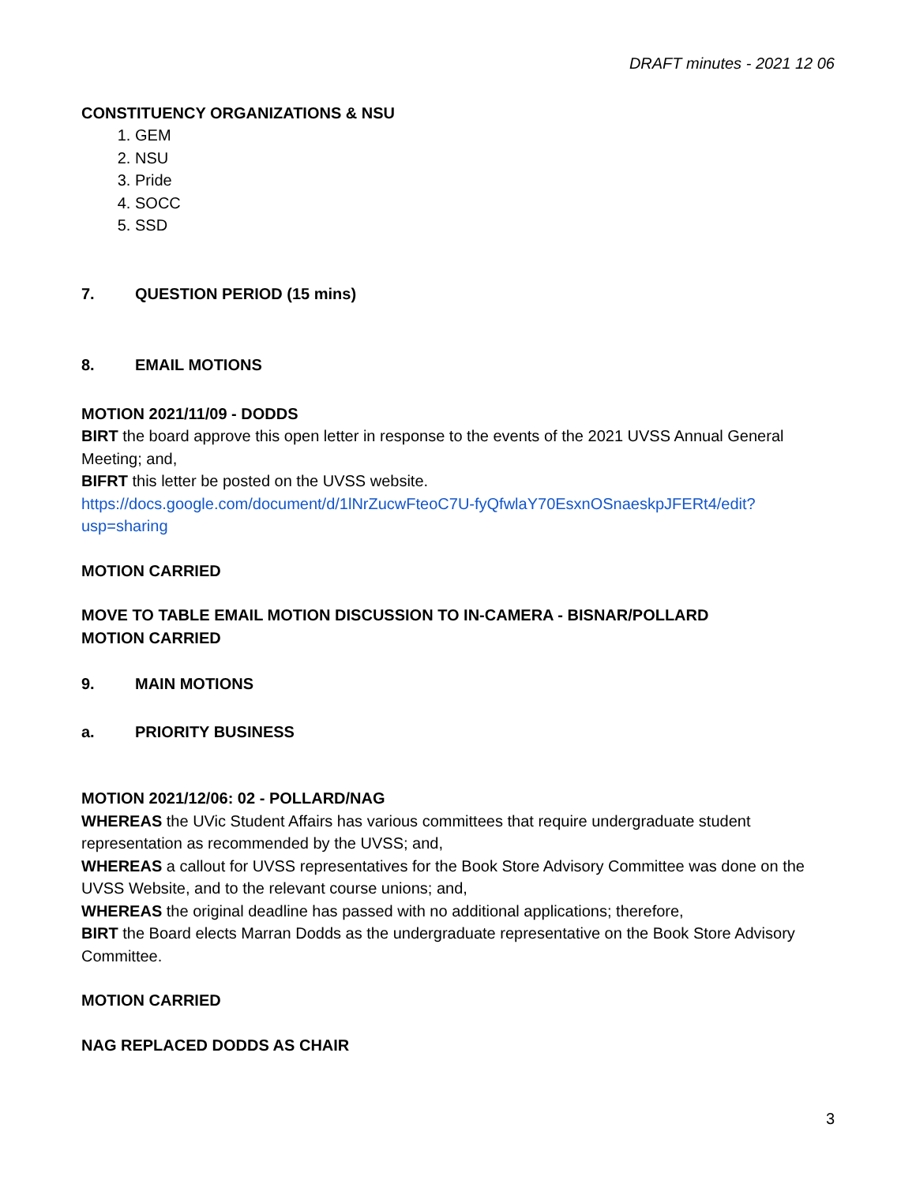DRAFT minutes - 2021 12 06
CONSTITUENCY ORGANIZATIONS & NSU
1. GEM
2. NSU
3. Pride
4. SOCC
5. SSD
7. QUESTION PERIOD (15 mins)
8. EMAIL MOTIONS
MOTION 2021/11/09 - DODDS
BIRT the board approve this open letter in response to the events of the 2021 UVSS Annual General Meeting; and,
BIFRT this letter be posted on the UVSS website.
https://docs.google.com/document/d/1lNrZucwFteoC7U-fyQfwlaY70EsxnOSnaeskpJFERt4/edit?usp=sharing
MOTION CARRIED
MOVE TO TABLE EMAIL MOTION DISCUSSION TO IN-CAMERA - BISNAR/POLLARD
MOTION CARRIED
9. MAIN MOTIONS
a. PRIORITY BUSINESS
MOTION 2021/12/06: 02 - POLLARD/NAG
WHEREAS the UVic Student Affairs has various committees that require undergraduate student representation as recommended by the UVSS; and,
WHEREAS a callout for UVSS representatives for the Book Store Advisory Committee was done on the UVSS Website, and to the relevant course unions; and,
WHEREAS the original deadline has passed with no additional applications; therefore,
BIRT the Board elects Marran Dodds as the undergraduate representative on the Book Store Advisory Committee.
MOTION CARRIED
NAG REPLACED DODDS AS CHAIR
3